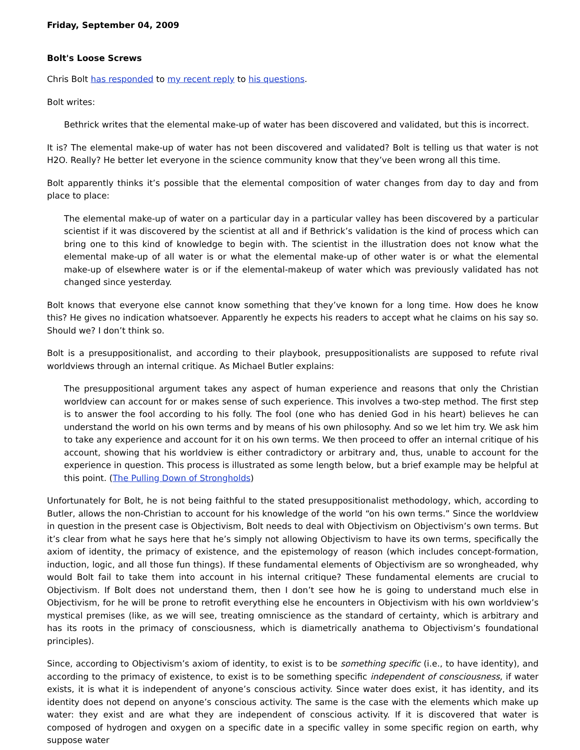Friday, September 04, 2009
Bolt's Loose Screws
Chris Bolt has responded to my recent reply to his questions.
Bolt writes:
Bethrick writes that the elemental make-up of water has been discovered and validated, but this is incorrect.
It is? The elemental make-up of water has not been discovered and validated? Bolt is telling us that water is not H2O. Really? He better let everyone in the science community know that they’ve been wrong all this time.
Bolt apparently thinks it’s possible that the elemental composition of water changes from day to day and from place to place:
The elemental make-up of water on a particular day in a particular valley has been discovered by a particular scientist if it was discovered by the scientist at all and if Bethrick’s validation is the kind of process which can bring one to this kind of knowledge to begin with. The scientist in the illustration does not know what the elemental make-up of all water is or what the elemental make-up of other water is or what the elemental make-up of elsewhere water is or if the elemental-makeup of water which was previously validated has not changed since yesterday.
Bolt knows that everyone else cannot know something that they’ve known for a long time. How does he know this? He gives no indication whatsoever. Apparently he expects his readers to accept what he claims on his say so. Should we? I don’t think so.
Bolt is a presuppositionalist, and according to their playbook, presuppositionalists are supposed to refute rival worldviews through an internal critique. As Michael Butler explains:
The presuppositional argument takes any aspect of human experience and reasons that only the Christian worldview can account for or makes sense of such experience. This involves a two-step method. The first step is to answer the fool according to his folly. The fool (one who has denied God in his heart) believes he can understand the world on his own terms and by means of his own philosophy. And so we let him try. We ask him to take any experience and account for it on his own terms. We then proceed to offer an internal critique of his account, showing that his worldview is either contradictory or arbitrary and, thus, unable to account for the experience in question. This process is illustrated as some length below, but a brief example may be helpful at this point. (The Pulling Down of Strongholds)
Unfortunately for Bolt, he is not being faithful to the stated presuppositionalist methodology, which, according to Butler, allows the non-Christian to account for his knowledge of the world “on his own terms.” Since the worldview in question in the present case is Objectivism, Bolt needs to deal with Objectivism on Objectivism’s own terms. But it’s clear from what he says here that he’s simply not allowing Objectivism to have its own terms, specifically the axiom of identity, the primacy of existence, and the epistemology of reason (which includes concept-formation, induction, logic, and all those fun things). If these fundamental elements of Objectivism are so wrongheaded, why would Bolt fail to take them into account in his internal critique? These fundamental elements are crucial to Objectivism. If Bolt does not understand them, then I don’t see how he is going to understand much else in Objectivism, for he will be prone to retrofit everything else he encounters in Objectivism with his own worldview’s mystical premises (like, as we will see, treating omniscience as the standard of certainty, which is arbitrary and has its roots in the primacy of consciousness, which is diametrically anathema to Objectivism’s foundational principles).
Since, according to Objectivism’s axiom of identity, to exist is to be something specific (i.e., to have identity), and according to the primacy of existence, to exist is to be something specific independent of consciousness, if water exists, it is what it is independent of anyone’s conscious activity. Since water does exist, it has identity, and its identity does not depend on anyone’s conscious activity. The same is the case with the elements which make up water: they exist and are what they are independent of conscious activity. If it is discovered that water is composed of hydrogen and oxygen on a specific date in a specific valley in some specific region on earth, why suppose water